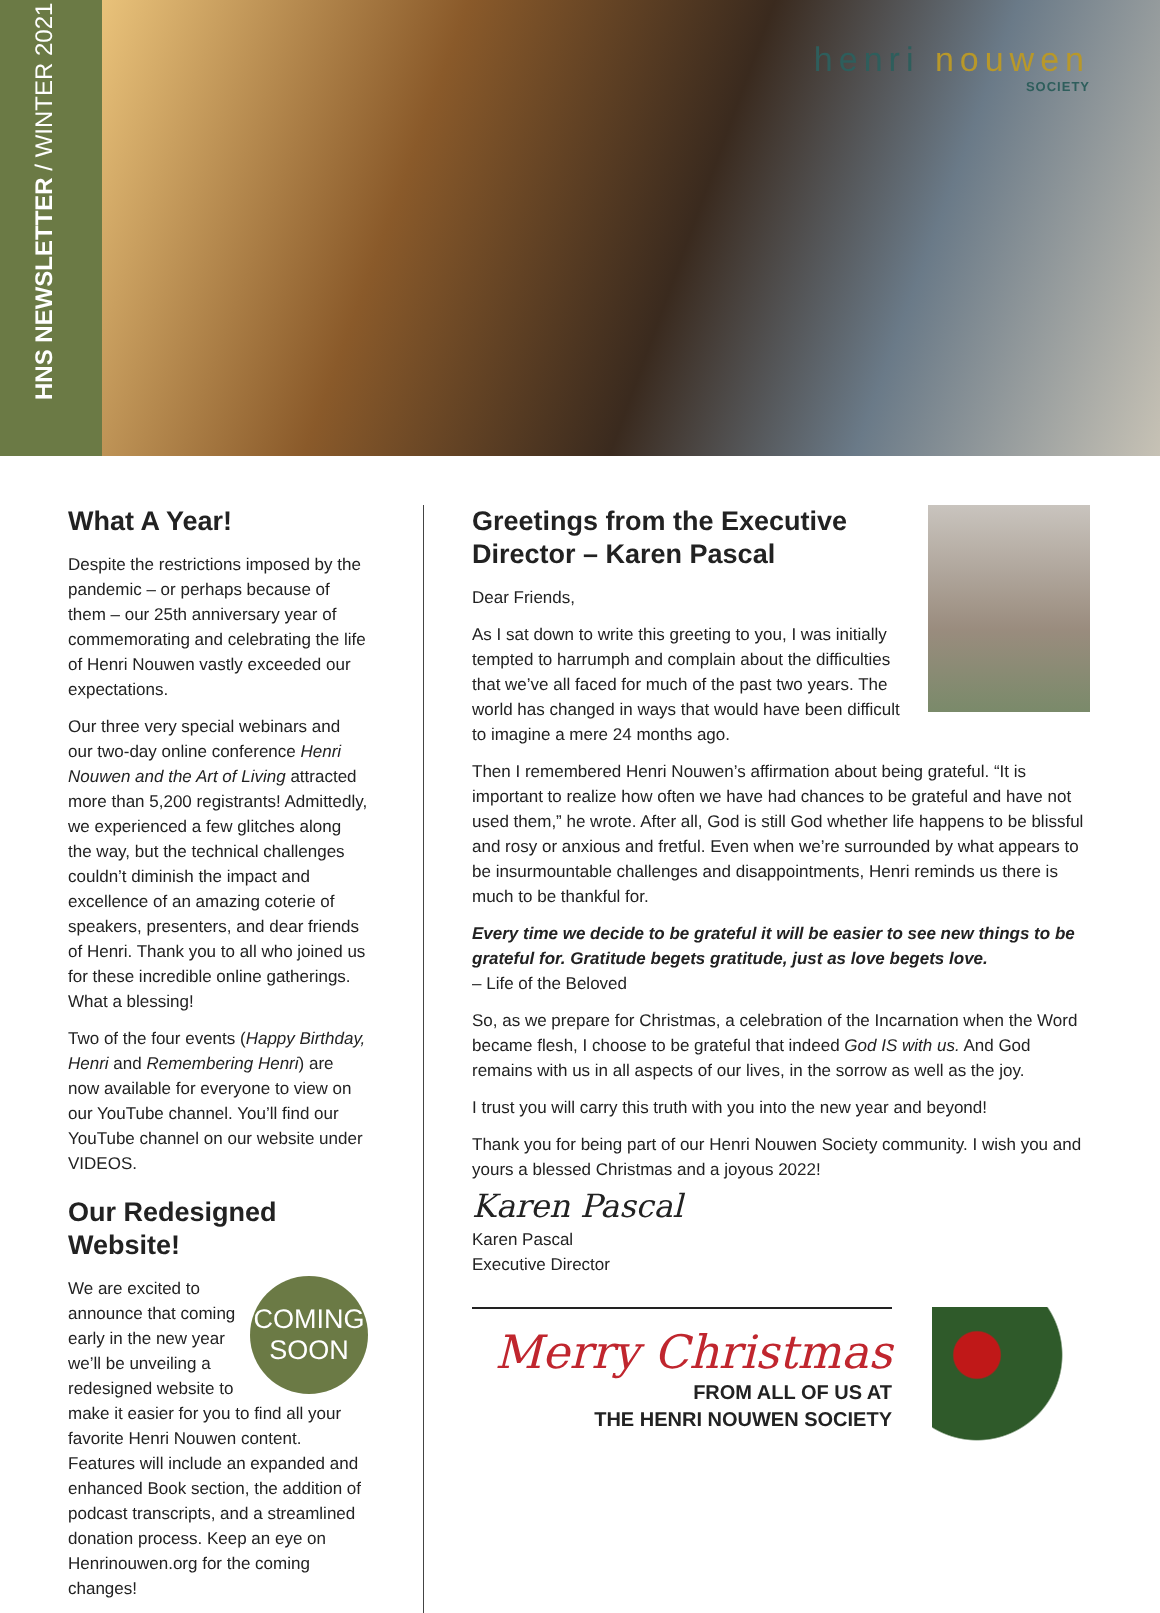HNS NEWSLETTER / WINTER 2021
henri nouwen
SOCIETY
What A Year!
Despite the restrictions imposed by the pandemic – or perhaps because of them – our 25th anniversary year of commemorating and celebrating the life of Henri Nouwen vastly exceeded our expectations.
Our three very special webinars and our two-day online conference Henri Nouwen and the Art of Living attracted more than 5,200 registrants! Admittedly, we experienced a few glitches along the way, but the technical challenges couldn’t diminish the impact and excellence of an amazing coterie of speakers, presenters, and dear friends of Henri. Thank you to all who joined us for these incredible online gatherings. What a blessing!
Two of the four events (Happy Birthday, Henri and Remembering Henri) are now available for everyone to view on our YouTube channel. You’ll find our YouTube channel on our website under VIDEOS.
Our Redesigned Website!
COMING
SOON
We are excited to announce that coming early in the new year we’ll be unveiling a redesigned website to make it easier for you to find all your favorite Henri Nouwen content. Features will include an expanded and enhanced Book section, the addition of podcast transcripts, and a streamlined donation process. Keep an eye on Henrinouwen.org for the coming changes!
Greetings from the Executive Director – Karen Pascal
Dear Friends,
As I sat down to write this greeting to you, I was initially tempted to harrumph and complain about the difficulties that we’ve all faced for much of the past two years. The world has changed in ways that would have been difficult to imagine a mere 24 months ago.
Then I remembered Henri Nouwen’s affirmation about being grateful. “It is important to realize how often we have had chances to be grateful and have not used them,” he wrote. After all, God is still God whether life happens to be blissful and rosy or anxious and fretful. Even when we’re surrounded by what appears to be insurmountable challenges and disappointments, Henri reminds us there is much to be thankful for.
Every time we decide to be grateful it will be easier to see new things to be grateful for. Gratitude begets gratitude, just as love begets love.
– Life of the Beloved
So, as we prepare for Christmas, a celebration of the Incarnation when the Word became flesh, I choose to be grateful that indeed God IS with us. And God remains with us in all aspects of our lives, in the sorrow as well as the joy.
I trust you will carry this truth with you into the new year and beyond!
Thank you for being part of our Henri Nouwen Society community. I wish you and yours a blessed Christmas and a joyous 2022!
Karen Pascal
Karen Pascal
Executive Director
Merry Christmas
FROM ALL OF US AT
THE HENRI NOUWEN SOCIETY